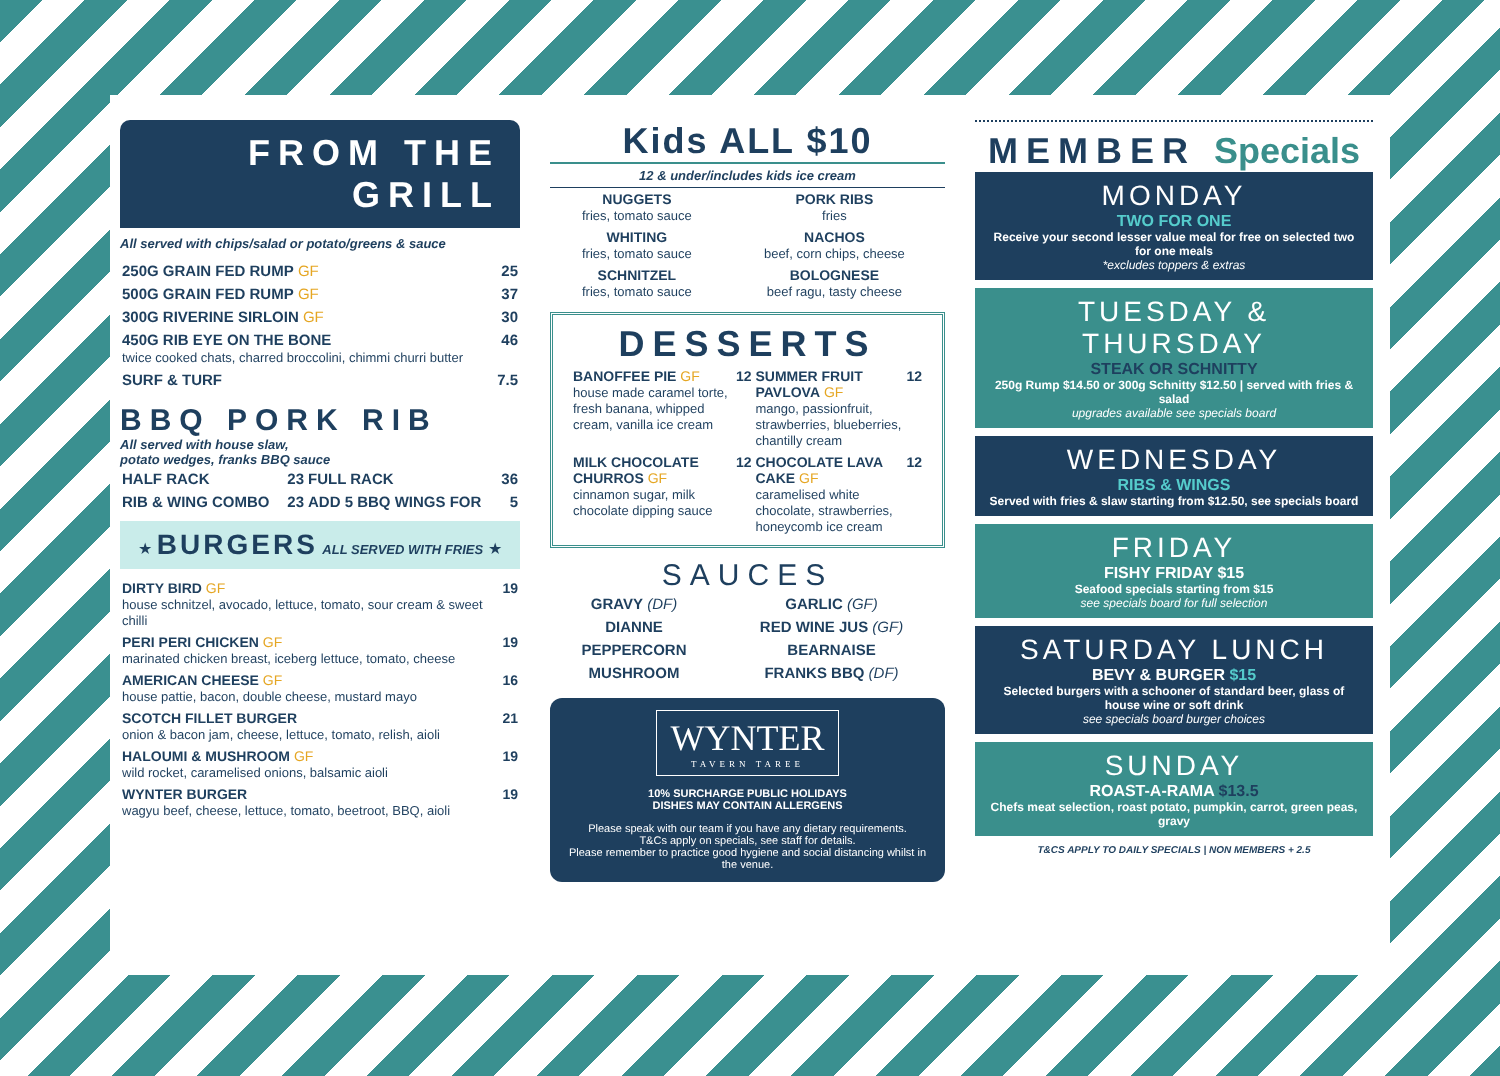FROM THE
GRILL
All served with chips/salad or potato/greens & sauce
| 250G GRAIN FED RUMP GF | 25 |
| 500G GRAIN FED RUMP GF | 37 |
| 300G RIVERINE SIRLOIN GF | 30 |
| 450G RIB EYE ON THE BONE twice cooked chats, charred broccolini, chimmi churri butter | 46 |
| SURF & TURF | 7.5 |
BBQ PORK RIB
All served with house slaw,
potato wedges, franks BBQ sauce
| HALF RACK | 23 | FULL RACK | 36 |
| RIB & WING COMBO | 23 | ADD 5 BBQ WINGS FOR | 5 |
★ BURGERS ALL SERVED WITH FRIES ★
| DIRTY BIRD GF house schnitzel, avocado, lettuce, tomato, sour cream & sweet chilli | 19 |
| PERI PERI CHICKEN GF marinated chicken breast, iceberg lettuce, tomato, cheese | 19 |
| AMERICAN CHEESE GF house pattie, bacon, double cheese, mustard mayo | 16 |
| SCOTCH FILLET BURGER onion & bacon jam, cheese, lettuce, tomato, relish, aioli | 21 |
| HALOUMI & MUSHROOM GF wild rocket, caramelised onions, balsamic aioli | 19 |
| WYNTER BURGER wagyu beef, cheese, lettuce, tomato, beetroot, BBQ, aioli | 19 |
Kids ALL $10
12 & under/includes kids ice cream
| NUGGETS fries, tomato sauce | PORK RIBS fries |
| WHITING fries, tomato sauce | NACHOS beef, corn chips, cheese |
| SCHNITZEL fries, tomato sauce | BOLOGNESE beef ragu, tasty cheese |
DESSERTS
| BANOFFEE PIE GF house made caramel torte, fresh banana, whipped cream, vanilla ice cream | 12 | SUMMER FRUIT PAVLOVA GF mango, passionfruit, strawberries, blueberries, chantilly cream | 12 |
| MILK CHOCOLATE CHURROS GF cinnamon sugar, milk chocolate dipping sauce | 12 | CHOCOLATE LAVA CAKE GF caramelised white chocolate, strawberries, honeycomb ice cream | 12 |
SAUCES
| GRAVY (DF) | GARLIC (GF) |
| DIANNE | RED WINE JUS (GF) |
| PEPPERCORN | BEARNAISE |
| MUSHROOM | FRANKS BBQ (DF) |
WYNTER
TAVERN TAREE
10% SURCHARGE PUBLIC HOLIDAYS
DISHES MAY CONTAIN ALLERGENS
Please speak with our team if you have any dietary requirements.
T&Cs apply on specials, see staff for details.
Please remember to practice good hygiene and social distancing whilst in the venue.
MEMBER Specials
MONDAY
TWO FOR ONE
Receive your second lesser value meal for free on selected two for one meals
*excludes toppers & extras
TUESDAY & THURSDAY
STEAK OR SCHNITTY
250g Rump $14.50 or 300g Schnitty $12.50 | served with fries & salad
upgrades available see specials board
WEDNESDAY
RIBS & WINGS
Served with fries & slaw starting from $12.50, see specials board
FRIDAY
FISHY FRIDAY $15
Seafood specials starting from $15
see specials board for full selection
SATURDAY LUNCH
BEVY & BURGER $15
Selected burgers with a schooner of standard beer, glass of house wine or soft drink
see specials board burger choices
SUNDAY
ROAST-A-RAMA $13.5
Chefs meat selection, roast potato, pumpkin, carrot, green peas, gravy
T&CS APPLY TO DAILY SPECIALS | NON MEMBERS + 2.5